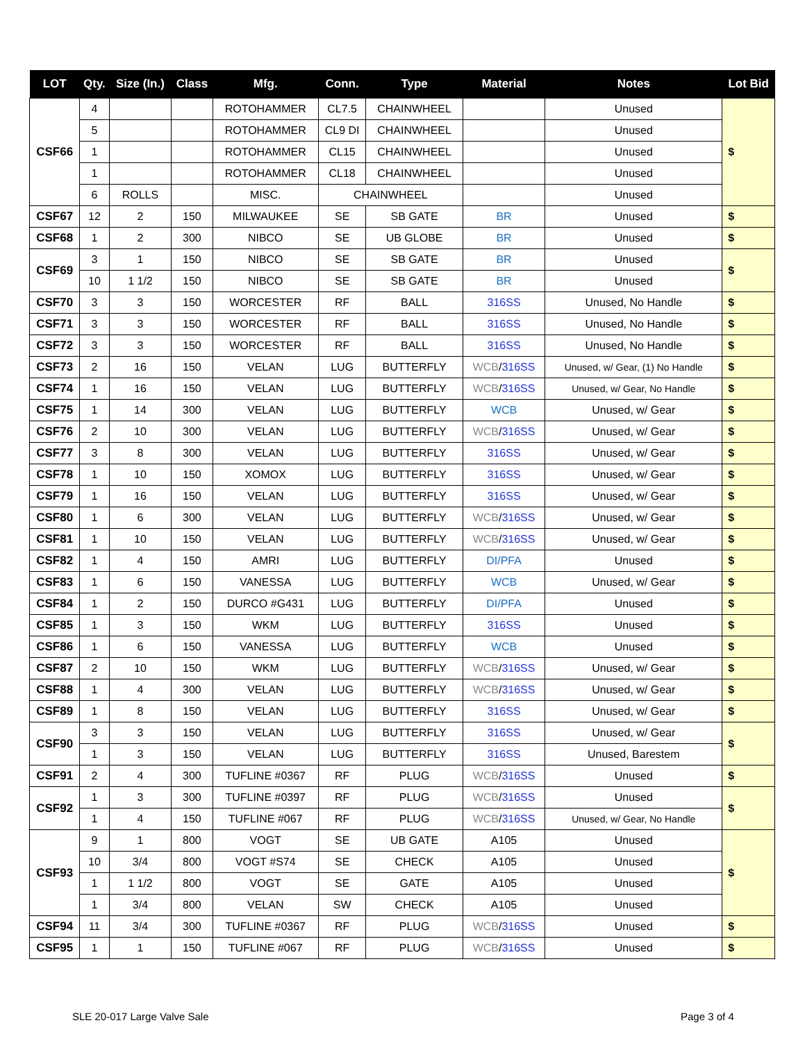| LOT | Qty. | Size (In.) | Class | Mfg. | Conn. | Type | Material | Notes | Lot Bid |
| --- | --- | --- | --- | --- | --- | --- | --- | --- | --- |
| CSF66 | 4 | | | ROTOHAMMER | CL7.5 | CHAINWHEEL | | Unused | $ |
| | 5 | | | ROTOHAMMER | CL9 DI | CHAINWHEEL | | Unused | |
| | 1 | | | ROTOHAMMER | CL15 | CHAINWHEEL | | Unused | |
| | 1 | | | ROTOHAMMER | CL18 | CHAINWHEEL | | Unused | |
| | 6 | ROLLS | | MISC. | CHAINWHEEL | | | Unused | |
| CSF67 | 12 | 2 | 150 | MILWAUKEE | SE | SB GATE | BR | Unused | $ |
| CSF68 | 1 | 2 | 300 | NIBCO | SE | UB GLOBE | BR | Unused | $ |
| CSF69 | 3 | 1 | 150 | NIBCO | SE | SB GATE | BR | Unused | $ |
| | 10 | 1 1/2 | 150 | NIBCO | SE | SB GATE | BR | Unused | |
| CSF70 | 3 | 3 | 150 | WORCESTER | RF | BALL | 316SS | Unused, No Handle | $ |
| CSF71 | 3 | 3 | 150 | WORCESTER | RF | BALL | 316SS | Unused, No Handle | $ |
| CSF72 | 3 | 3 | 150 | WORCESTER | RF | BALL | 316SS | Unused, No Handle | $ |
| CSF73 | 2 | 16 | 150 | VELAN | LUG | BUTTERFLY | WCB / 316SS | Unused, w/ Gear, (1) No Handle | $ |
| CSF74 | 1 | 16 | 150 | VELAN | LUG | BUTTERFLY | WCB / 316SS | Unused, w/ Gear, No Handle | $ |
| CSF75 | 1 | 14 | 300 | VELAN | LUG | BUTTERFLY | WCB | Unused, w/ Gear | $ |
| CSF76 | 2 | 10 | 300 | VELAN | LUG | BUTTERFLY | WCB / 316SS | Unused, w/ Gear | $ |
| CSF77 | 3 | 8 | 300 | VELAN | LUG | BUTTERFLY | 316SS | Unused, w/ Gear | $ |
| CSF78 | 1 | 10 | 150 | XOMOX | LUG | BUTTERFLY | 316SS | Unused, w/ Gear | $ |
| CSF79 | 1 | 16 | 150 | VELAN | LUG | BUTTERFLY | 316SS | Unused, w/ Gear | $ |
| CSF80 | 1 | 6 | 300 | VELAN | LUG | BUTTERFLY | WCB / 316SS | Unused, w/ Gear | $ |
| CSF81 | 1 | 10 | 150 | VELAN | LUG | BUTTERFLY | WCB / 316SS | Unused, w/ Gear | $ |
| CSF82 | 1 | 4 | 150 | AMRI | LUG | BUTTERFLY | DI/PFA | Unused | $ |
| CSF83 | 1 | 6 | 150 | VANESSA | LUG | BUTTERFLY | WCB | Unused, w/ Gear | $ |
| CSF84 | 1 | 2 | 150 | DURCO #G431 | LUG | BUTTERFLY | DI/PFA | Unused | $ |
| CSF85 | 1 | 3 | 150 | WKM | LUG | BUTTERFLY | 316SS | Unused | $ |
| CSF86 | 1 | 6 | 150 | VANESSA | LUG | BUTTERFLY | WCB | Unused | $ |
| CSF87 | 2 | 10 | 150 | WKM | LUG | BUTTERFLY | WCB / 316SS | Unused, w/ Gear | $ |
| CSF88 | 1 | 4 | 300 | VELAN | LUG | BUTTERFLY | WCB / 316SS | Unused, w/ Gear | $ |
| CSF89 | 1 | 8 | 150 | VELAN | LUG | BUTTERFLY | 316SS | Unused, w/ Gear | $ |
| CSF90 | 3 | 3 | 150 | VELAN | LUG | BUTTERFLY | 316SS | Unused, w/ Gear | $ |
| | 1 | 3 | 150 | VELAN | LUG | BUTTERFLY | 316SS | Unused, Barestem | |
| CSF91 | 2 | 4 | 300 | TUFLINE #0367 | RF | PLUG | WCB / 316SS | Unused | $ |
| CSF92 | 1 | 3 | 300 | TUFLINE #0397 | RF | PLUG | WCB / 316SS | Unused | $ |
| | 1 | 4 | 150 | TUFLINE #067 | RF | PLUG | WCB / 316SS | Unused, w/ Gear, No Handle | |
| CSF93 | 9 | 1 | 800 | VOGT | SE | UB GATE | A105 | Unused | $ |
| | 10 | 3/4 | 800 | VOGT #S74 | SE | CHECK | A105 | Unused | |
| | 1 | 1 1/2 | 800 | VOGT | SE | GATE | A105 | Unused | |
| | 1 | 3/4 | 800 | VELAN | SW | CHECK | A105 | Unused | |
| CSF94 | 11 | 3/4 | 300 | TUFLINE #0367 | RF | PLUG | WCB / 316SS | Unused | $ |
| CSF95 | 1 | 1 | 150 | TUFLINE #067 | RF | PLUG | WCB / 316SS | Unused | $ |
SLE 20-017 Large Valve Sale Page 3 of 4